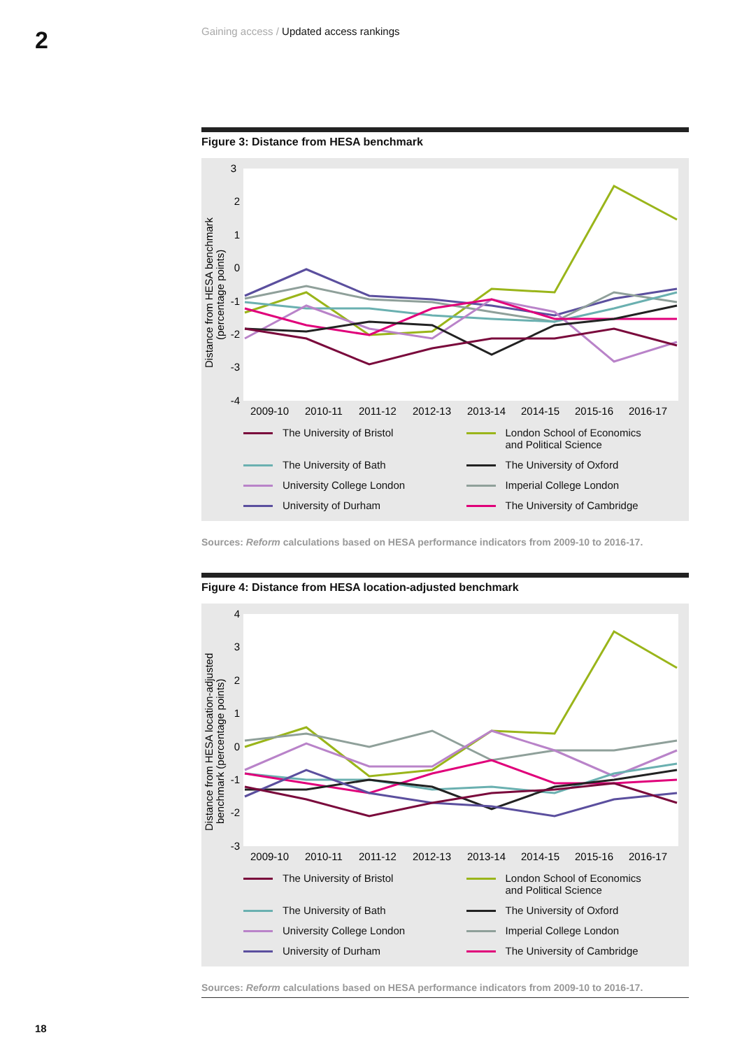2
Gaining access / Updated access rankings
Figure 3: Distance from HESA benchmark
3
2
1
0
-1
-2
-3
-4
Distance from HESA benchmark
(percentage points)
2009-10
2010-11
2011-12
2012-13
2013-14
2014-15
2015-16
2016-17
The University of Bristol
London School of Economics
and Political Science
The University of Bath
The University of Oxford
University College London
Imperial College London
University of Durham
The University of Cambridge
Sources: Reform calculations based on HESA performance indicators from 2009-10 to 2016-17.
Figure 4: Distance from HESA location-adjusted benchmark
4
3
2
1
0
-1
-2
-3
Distance from HESA location-adjusted
benchmark (percentage points)
2009-10
2010-11
2011-12
2012-13
2013-14
2014-15
2015-16
2016-17
The University of Bristol
London School of Economics
and Political Science
The University of Bath
The University of Oxford
University College London
Imperial College London
University of Durham
The University of Cambridge
Sources: Reform calculations based on HESA performance indicators from 2009-10 to 2016-17.
18